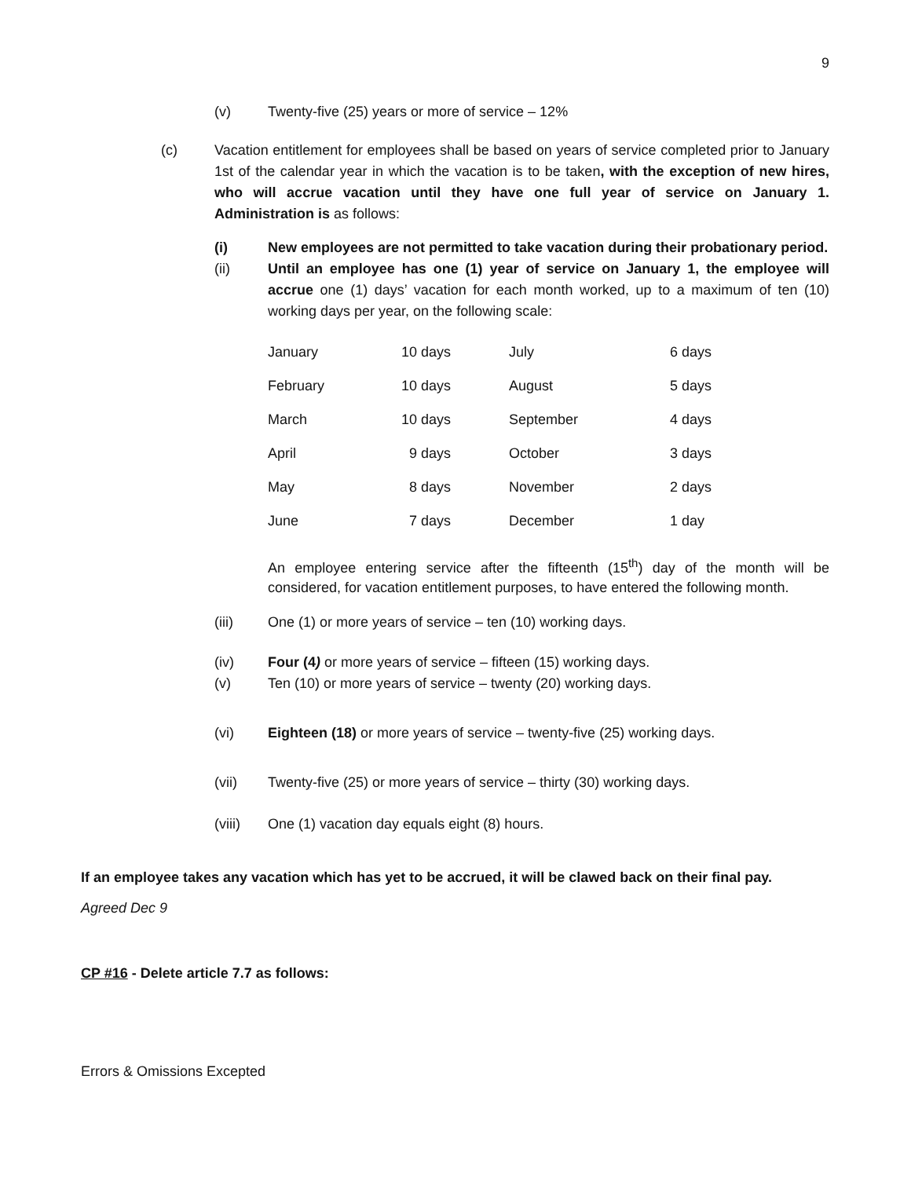9
(v) Twenty-five (25) years or more of service – 12%
(c) Vacation entitlement for employees shall be based on years of service completed prior to January 1st of the calendar year in which the vacation is to be taken, with the exception of new hires, who will accrue vacation until they have one full year of service on January 1. Administration is as follows:
(i) New employees are not permitted to take vacation during their probationary period.
(ii) Until an employee has one (1) year of service on January 1, the employee will accrue one (1) days’ vacation for each month worked, up to a maximum of ten (10) working days per year, on the following scale:
| January | 10 days | July | 6 days |
| February | 10 days | August | 5 days |
| March | 10 days | September | 4 days |
| April | 9 days | October | 3 days |
| May | 8 days | November | 2 days |
| June | 7 days | December | 1 day |
An employee entering service after the fifteenth (15<sup>th</sup>) day of the month will be considered, for vacation entitlement purposes, to have entered the following month.
(iii) One (1) or more years of service – ten (10) working days.
(iv) Four (4) or more years of service – fifteen (15) working days.
(v) Ten (10) or more years of service – twenty (20) working days.
(vi) Eighteen (18) or more years of service – twenty-five (25) working days.
(vii) Twenty-five (25) or more years of service – thirty (30) working days.
(viii) One (1) vacation day equals eight (8) hours.
If an employee takes any vacation which has yet to be accrued, it will be clawed back on their final pay.
Agreed Dec 9
CP #16 - Delete article 7.7 as follows:
Errors & Omissions Excepted